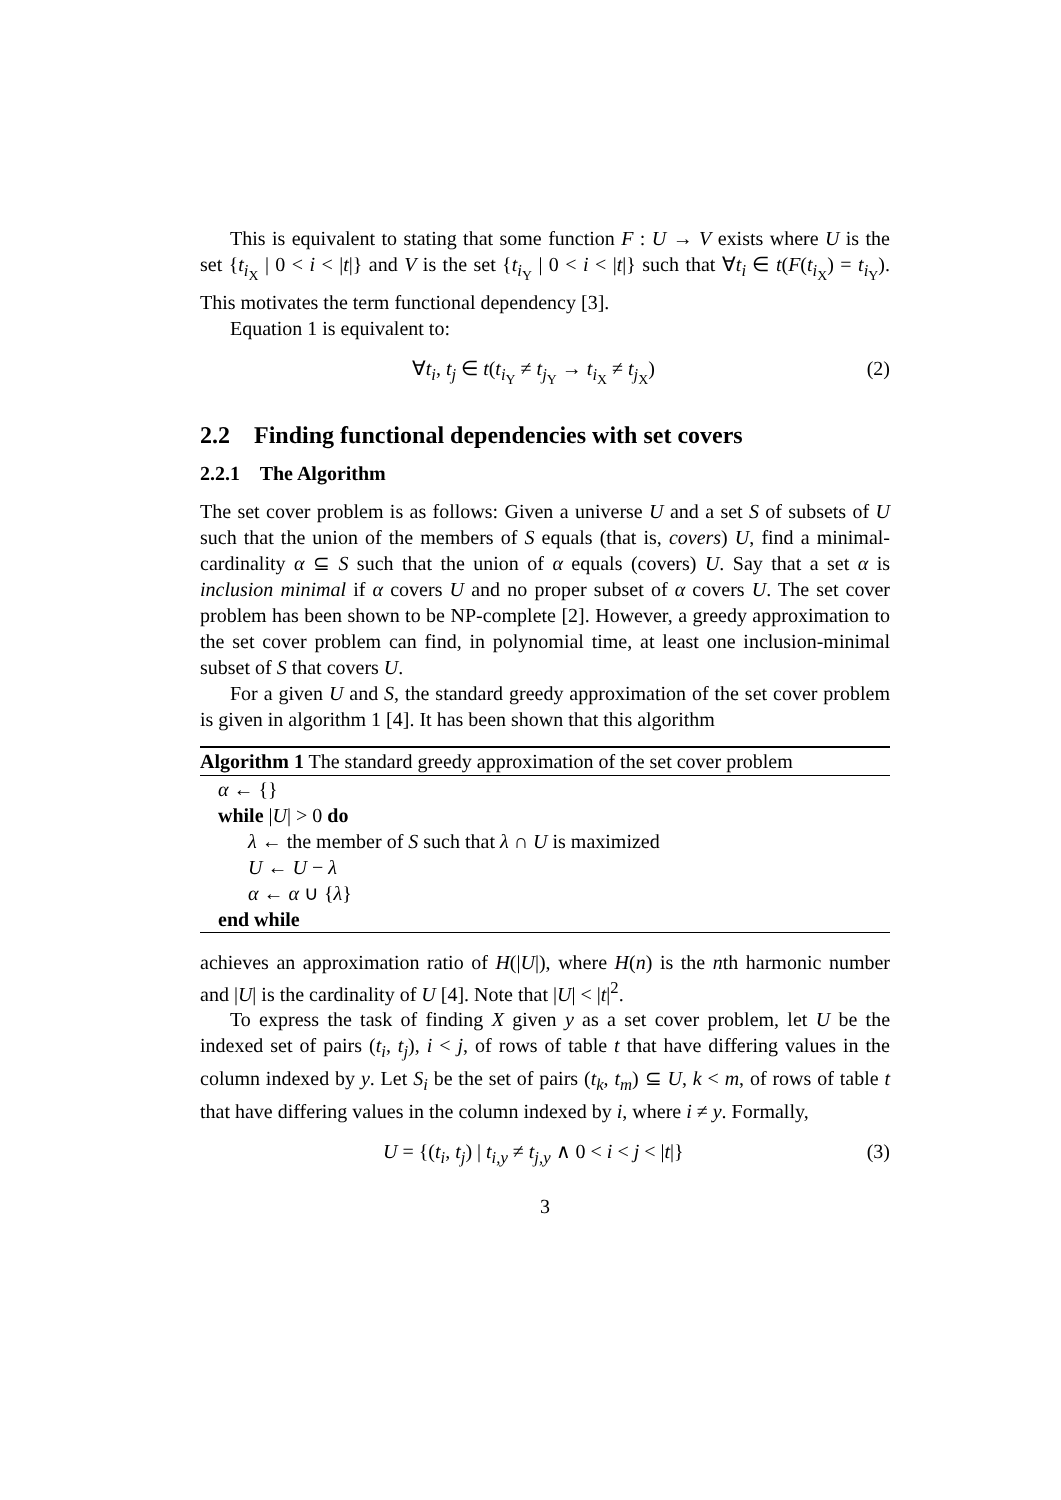This is equivalent to stating that some function F : U → V exists where U is the set {t<sub>i<sub>X</sub></sub> | 0 < i < |t|} and V is the set {t<sub>i<sub>Y</sub></sub> | 0 < i < |t|} such that ∀t<sub>i</sub> ∈ t(F(t<sub>i<sub>X</sub></sub>) = t<sub>i<sub>Y</sub></sub>). This motivates the term functional dependency [3].
Equation 1 is equivalent to:
∀t<sub>i</sub>, t<sub>j</sub> ∈ t(t<sub>i<sub>Y</sub></sub> ≠ t<sub>j<sub>Y</sub></sub> → t<sub>i<sub>X</sub></sub> ≠ t<sub>j<sub>X</sub></sub>) (2)
2.2 Finding functional dependencies with set covers
2.2.1 The Algorithm
The set cover problem is as follows: Given a universe U and a set S of subsets of U such that the union of the members of S equals (that is, covers) U, find a minimal-cardinality α ⊆ S such that the union of α equals (covers) U. Say that a set α is inclusion minimal if α covers U and no proper subset of α covers U. The set cover problem has been shown to be NP-complete [2]. However, a greedy approximation to the set cover problem can find, in polynomial time, at least one inclusion-minimal subset of S that covers U.
For a given U and S, the standard greedy approximation of the set cover problem is given in algorithm 1 [4]. It has been shown that this algorithm
Algorithm 1 The standard greedy approximation of the set cover problem
α ← {}
while |U| > 0 do
λ ← the member of S such that λ ∩ U is maximized
U ← U − λ
α ← α ∪ {λ}
end while
achieves an approximation ratio of H(|U|), where H(n) is the nth harmonic number and |U| is the cardinality of U [4]. Note that |U| < |t|<sup>2</sup>.
To express the task of finding X given y as a set cover problem, let U be the indexed set of pairs (t<sub>i</sub>, t<sub>j</sub>), i < j, of rows of table t that have differing values in the column indexed by y. Let S<sub>i</sub> be the set of pairs (t<sub>k</sub>, t<sub>m</sub>) ⊆ U, k < m, of rows of table t that have differing values in the column indexed by i, where i ≠ y. Formally,
U = {(t<sub>i</sub>, t<sub>j</sub>) | t<sub>i,y</sub> ≠ t<sub>j,y</sub> ∧ 0 < i < j < |t|} (3)
3